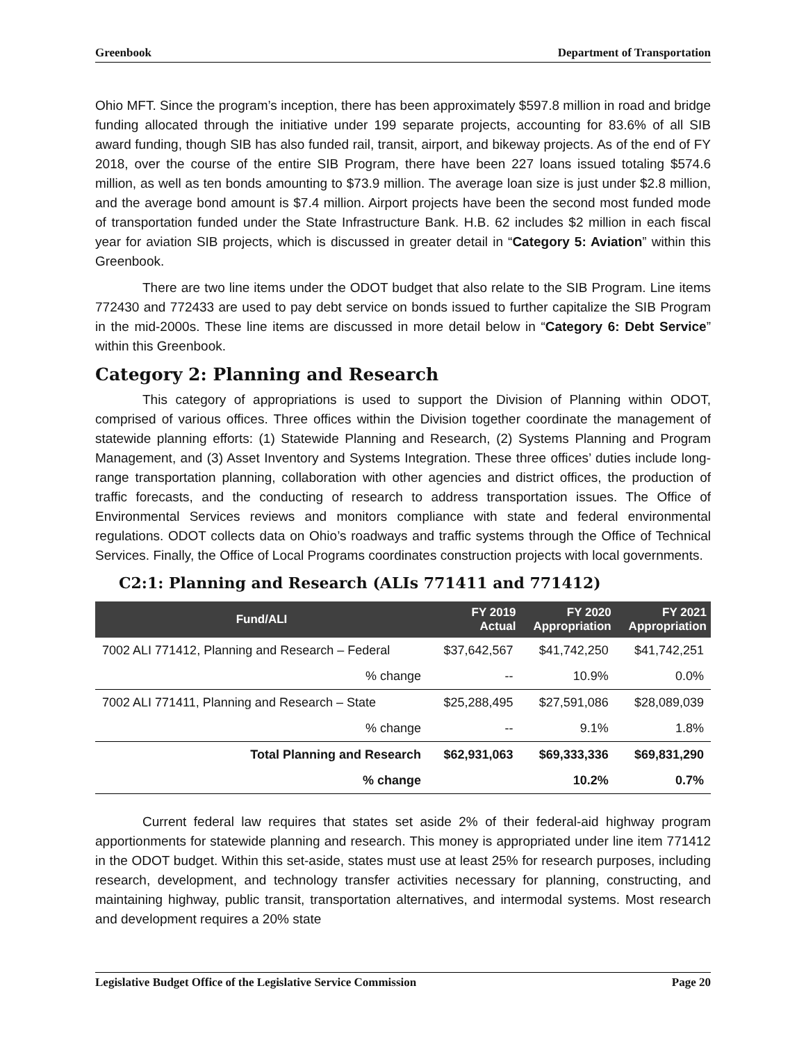Greenbook Department of Transportation
Ohio MFT. Since the program’s inception, there has been approximately $597.8 million in road and bridge funding allocated through the initiative under 199 separate projects, accounting for 83.6% of all SIB award funding, though SIB has also funded rail, transit, airport, and bikeway projects. As of the end of FY 2018, over the course of the entire SIB Program, there have been 227 loans issued totaling $574.6 million, as well as ten bonds amounting to $73.9 million. The average loan size is just under $2.8 million, and the average bond amount is $7.4 million. Airport projects have been the second most funded mode of transportation funded under the State Infrastructure Bank. H.B. 62 includes $2 million in each fiscal year for aviation SIB projects, which is discussed in greater detail in “Category 5: Aviation” within this Greenbook.
There are two line items under the ODOT budget that also relate to the SIB Program. Line items 772430 and 772433 are used to pay debt service on bonds issued to further capitalize the SIB Program in the mid-2000s. These line items are discussed in more detail below in “Category 6: Debt Service” within this Greenbook.
Category 2: Planning and Research
This category of appropriations is used to support the Division of Planning within ODOT, comprised of various offices. Three offices within the Division together coordinate the management of statewide planning efforts: (1) Statewide Planning and Research, (2) Systems Planning and Program Management, and (3) Asset Inventory and Systems Integration. These three offices’ duties include long-range transportation planning, collaboration with other agencies and district offices, the production of traffic forecasts, and the conducting of research to address transportation issues. The Office of Environmental Services reviews and monitors compliance with state and federal environmental regulations. ODOT collects data on Ohio’s roadways and traffic systems through the Office of Technical Services. Finally, the Office of Local Programs coordinates construction projects with local governments.
C2:1: Planning and Research (ALIs 771411 and 771412)
| Fund/ALI | FY 2019 Actual | FY 2020 Appropriation | FY 2021 Appropriation |
| --- | --- | --- | --- |
| 7002 ALI 771412, Planning and Research – Federal | $37,642,567 | $41,742,250 | $41,742,251 |
| % change | -- | 10.9% | 0.0% |
| 7002 ALI 771411, Planning and Research – State | $25,288,495 | $27,591,086 | $28,089,039 |
| % change | -- | 9.1% | 1.8% |
| Total Planning and Research | $62,931,063 | $69,333,336 | $69,831,290 |
| % change | | 10.2% | 0.7% |
Current federal law requires that states set aside 2% of their federal-aid highway program apportionments for statewide planning and research. This money is appropriated under line item 771412 in the ODOT budget. Within this set-aside, states must use at least 25% for research purposes, including research, development, and technology transfer activities necessary for planning, constructing, and maintaining highway, public transit, transportation alternatives, and intermodal systems. Most research and development requires a 20% state
Legislative Budget Office of the Legislative Service Commission Page 20